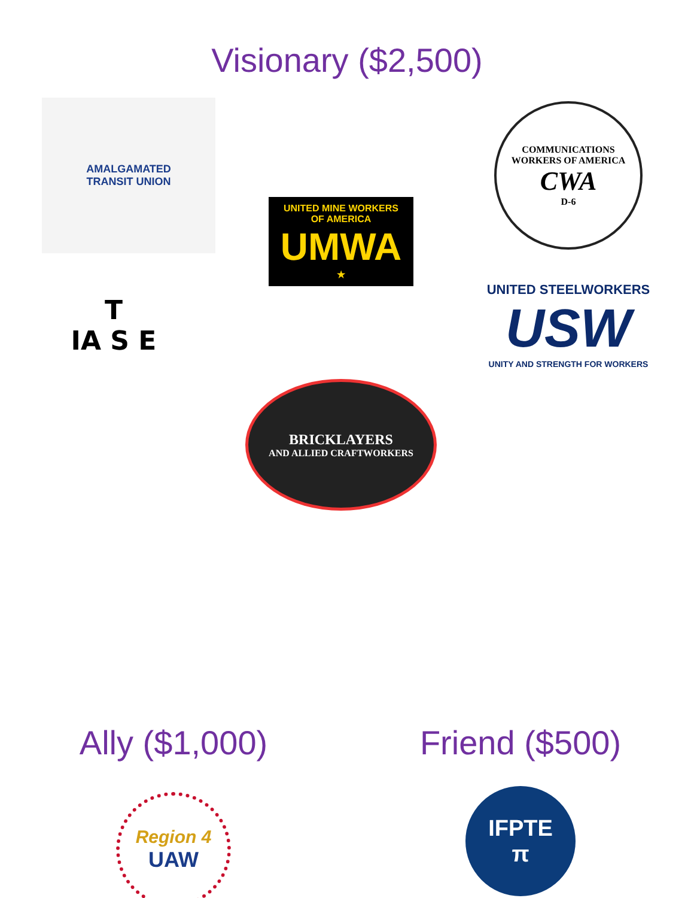Visionary ($2,500)
AMALGAMATED
TRANSIT UNION
COMMUNICATIONS WORKERS OF AMERICA
CWA
D-6
T
IA S E
UNITED MINE WORKERS
OF AMERICA
UMWA
★
UNITED STEELWORKERS
USW
UNITY AND STRENGTH FOR WORKERS
BRICKLAYERS
AND ALLIED CRAFTWORKERS
Ally ($1,000)
Region 4
UAW
Friend ($500)
IFPTE
π